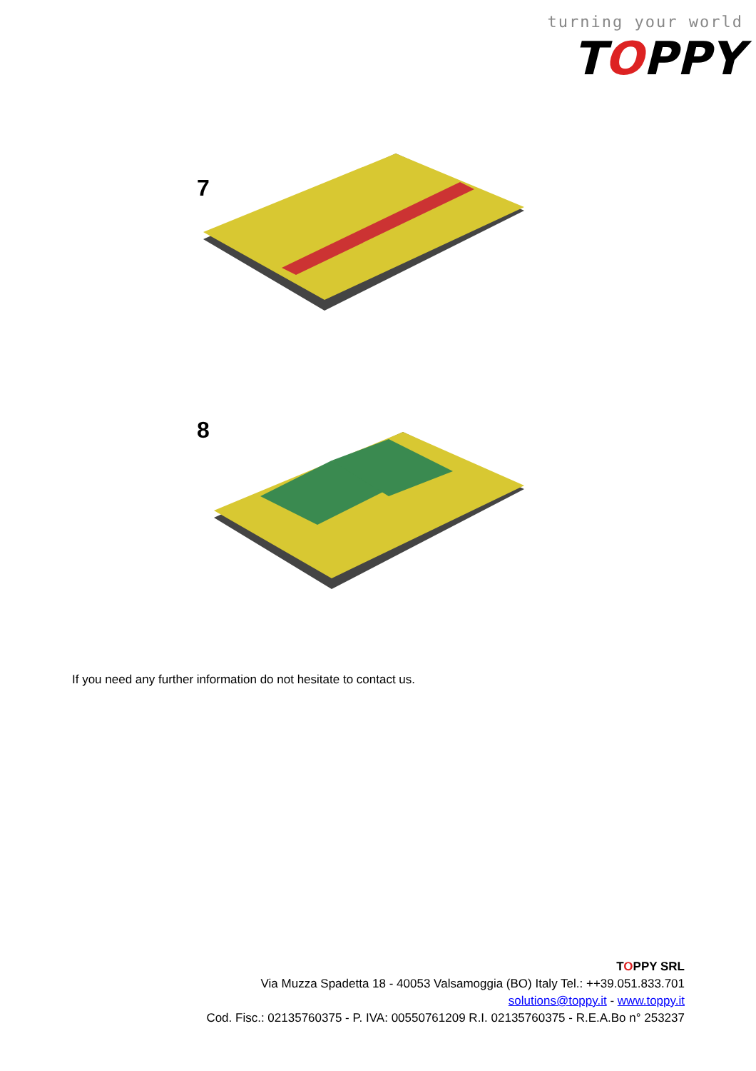turning your world
TOPPY
7
8
If you need any further information do not hesitate to contact us.
TOPPY SRL
Via Muzza Spadetta 18 - 40053 Valsamoggia (BO) Italy Tel.: ++39.051.833.701
solutions@toppy.it - www.toppy.it
Cod. Fisc.: 02135760375 - P. IVA: 00550761209 R.I. 02135760375 - R.E.A.Bo n° 253237